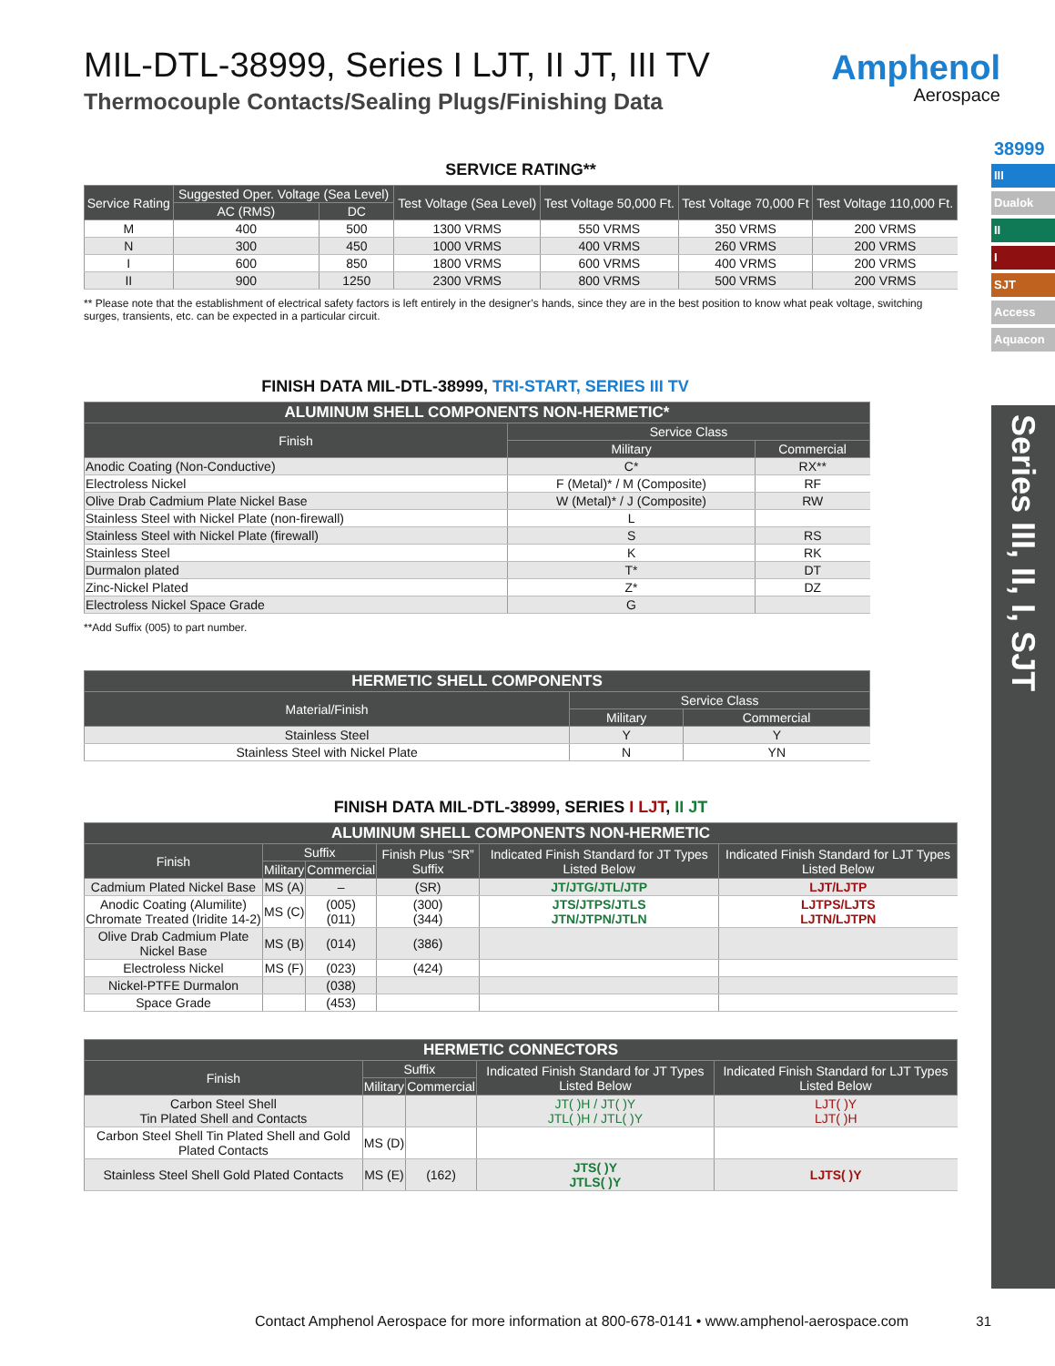Amphenol
Aerospace
38999
III
Dualok
II
I
SJT
Access
Aquacon
Series III, II, I, SJT
MIL-DTL-38999, Series I LJT, II JT, III TV
Thermocouple Contacts/Sealing Plugs/Finishing Data
SERVICE RATING**
| Service Rating | Suggested Oper. Voltage (Sea Level) | | Test Voltage (Sea Level) | Test Voltage 50,000 Ft. | Test Voltage 70,000 Ft | Test Voltage 110,000 Ft. |
| --- | --- | --- | --- | --- | --- | --- |
| | AC (RMS) | DC | | | | |
| M | 400 | 500 | 1300 VRMS | 550 VRMS | 350 VRMS | 200 VRMS |
| N | 300 | 450 | 1000 VRMS | 400 VRMS | 260 VRMS | 200 VRMS |
| I | 600 | 850 | 1800 VRMS | 600 VRMS | 400 VRMS | 200 VRMS |
| II | 900 | 1250 | 2300 VRMS | 800 VRMS | 500 VRMS | 200 VRMS |
** Please note that the establishment of electrical safety factors is left entirely in the designer’s hands, since they are in the best position to know what peak voltage, switching surges, transients, etc. can be expected in a particular circuit.
FINISH DATA MIL-DTL-38999, TRI-START, SERIES III TV
| ALUMINUM SHELL COMPONENTS NON-HERMETIC* | | |
| --- | --- | --- |
| Finish | Service Class | |
| | Military | Commercial |
| Anodic Coating (Non-Conductive) | C* | RX** |
| Electroless Nickel | F (Metal)* / M (Composite) | RF |
| Olive Drab Cadmium Plate Nickel Base | W (Metal)* / J (Composite) | RW |
| Stainless Steel with Nickel Plate (non-firewall) | L | |
| Stainless Steel with Nickel Plate (firewall) | S | RS |
| Stainless Steel | K | RK |
| Durmalon plated | T* | DT |
| Zinc-Nickel Plated | Z* | DZ |
| Electroless Nickel Space Grade | G | |
**Add Suffix (005) to part number.
| HERMETIC SHELL COMPONENTS | | |
| --- | --- | --- |
| Material/Finish | Service Class | |
| | Military | Commercial |
| Stainless Steel | Y | Y |
| Stainless Steel with Nickel Plate | N | YN |
FINISH DATA MIL-DTL-38999, SERIES I LJT, II JT
| ALUMINUM SHELL COMPONENTS NON-HERMETIC | | | | | |
| --- | --- | --- | --- | --- | --- |
| Finish | Suffix | | Finish Plus “SR” Suffix | Indicated Finish Standard for JT Types Listed Below | Indicated Finish Standard for LJT Types Listed Below |
| | Military | Commercial | | | |
| Cadmium Plated Nickel Base | MS (A) | – | (SR) | JT/JTG/JTL/JTP | LJT/LJTP |
| Anodic Coating (Alumilite) Chromate Treated (Iridite 14-2) | MS (C) | (005) (011) | (300) (344) | JTS/JTPS/JTLS JTN/JTPN/JTLN | LJTPS/LJTS LJTN/LJTPN |
| Olive Drab Cadmium Plate Nickel Base | MS (B) | (014) | (386) | | |
| Electroless Nickel | MS (F) | (023) | (424) | | |
| Nickel-PTFE Durmalon | | (038) | | | |
| Space Grade | | (453) | | | |
| HERMETIC CONNECTORS | | | | |
| --- | --- | --- | --- | --- |
| Finish | Suffix | | Indicated Finish Standard for JT Types Listed Below | Indicated Finish Standard for LJT Types Listed Below |
| | Military | Commercial | | |
| Carbon Steel Shell Tin Plated Shell and Contacts | | | JT( )H / JT( )Y JTL( )H / JTL( )Y | LJT( )Y LJT( )H |
| Carbon Steel Shell Tin Plated Shell and Gold Plated Contacts | MS (D) | | | |
| Stainless Steel Shell Gold Plated Contacts | MS (E) | (162) | JTS( )Y JTLS( )Y | LJTS( )Y |
Contact Amphenol Aerospace for more information at 800-678-0141 • www.amphenol-aerospace.com
31